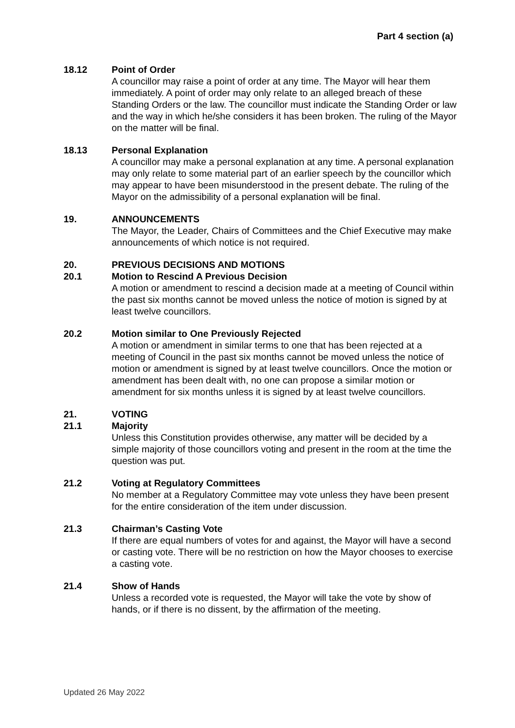Part 4 section (a)
18.12 Point of Order
A councillor may raise a point of order at any time. The Mayor will hear them immediately. A point of order may only relate to an alleged breach of these Standing Orders or the law. The councillor must indicate the Standing Order or law and the way in which he/she considers it has been broken. The ruling of the Mayor on the matter will be final.
18.13 Personal Explanation
A councillor may make a personal explanation at any time. A personal explanation may only relate to some material part of an earlier speech by the councillor which may appear to have been misunderstood in the present debate. The ruling of the Mayor on the admissibility of a personal explanation will be final.
19. ANNOUNCEMENTS
The Mayor, the Leader, Chairs of Committees and the Chief Executive may make announcements of which notice is not required.
20. PREVIOUS DECISIONS AND MOTIONS
20.1 Motion to Rescind A Previous Decision
A motion or amendment to rescind a decision made at a meeting of Council within the past six months cannot be moved unless the notice of motion is signed by at least twelve councillors.
20.2 Motion similar to One Previously Rejected
A motion or amendment in similar terms to one that has been rejected at a meeting of Council in the past six months cannot be moved unless the notice of motion or amendment is signed by at least twelve councillors. Once the motion or amendment has been dealt with, no one can propose a similar motion or amendment for six months unless it is signed by at least twelve councillors.
21. VOTING
21.1 Majority
Unless this Constitution provides otherwise, any matter will be decided by a simple majority of those councillors voting and present in the room at the time the question was put.
21.2 Voting at Regulatory Committees
No member at a Regulatory Committee may vote unless they have been present for the entire consideration of the item under discussion.
21.3 Chairman’s Casting Vote
If there are equal numbers of votes for and against, the Mayor will have a second or casting vote. There will be no restriction on how the Mayor chooses to exercise a casting vote.
21.4 Show of Hands
Unless a recorded vote is requested, the Mayor will take the vote by show of hands, or if there is no dissent, by the affirmation of the meeting.
Updated 26 May 2022